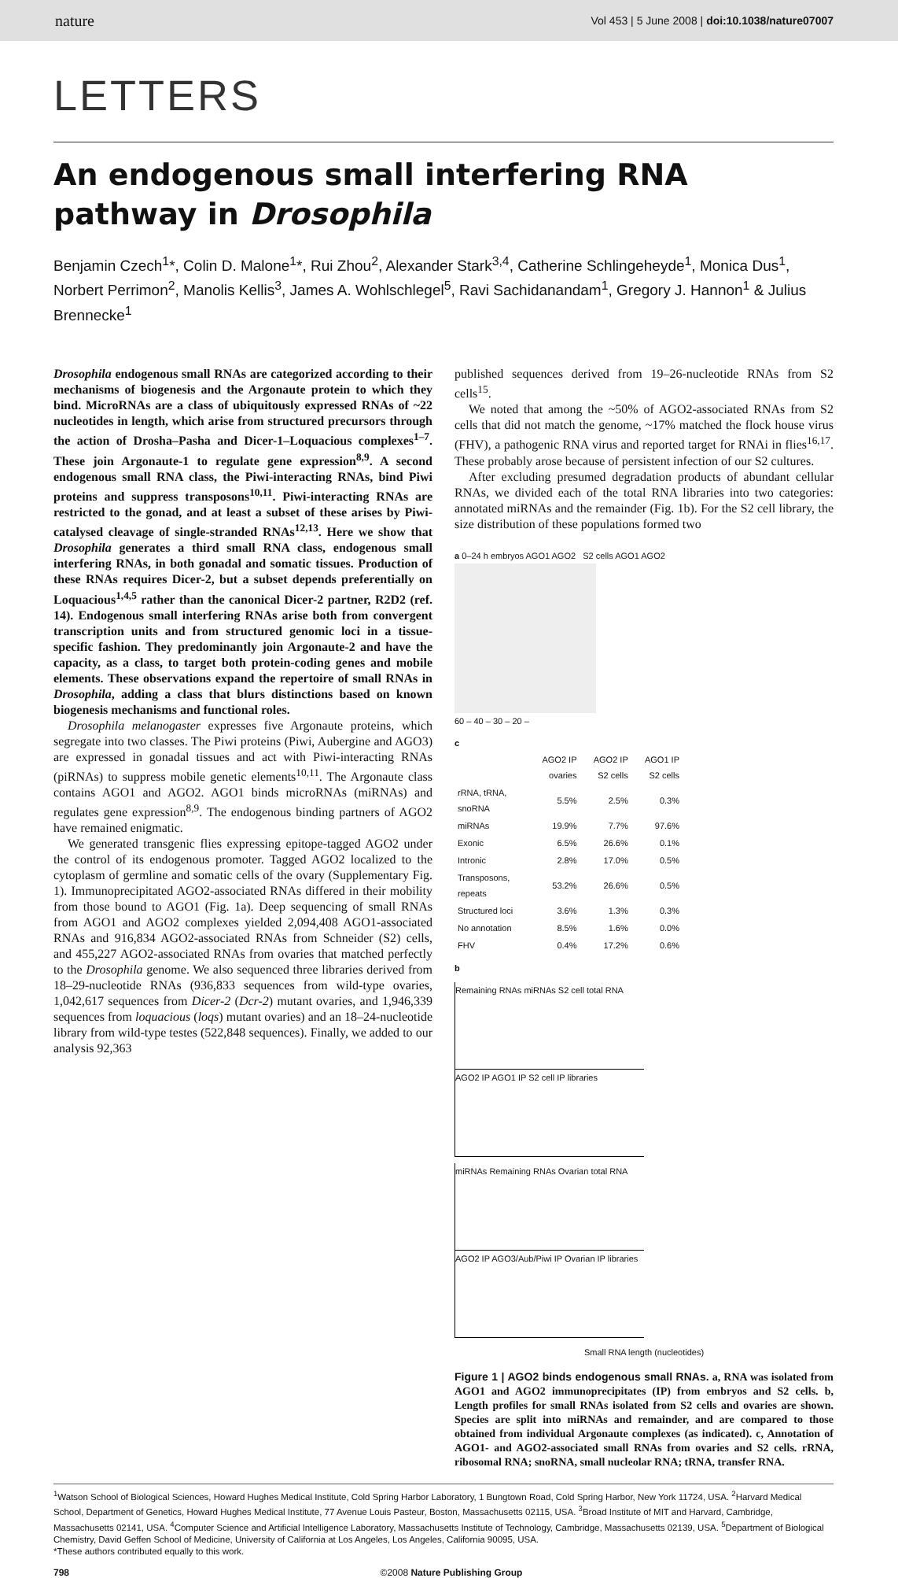nature Vol 453 | 5 June 2008 | doi:10.1038/nature07007
LETTERS
An endogenous small interfering RNA pathway in Drosophila
Benjamin Czech<sup>1</sup>*, Colin D. Malone<sup>1</sup>*, Rui Zhou<sup>2</sup>, Alexander Stark<sup>3,4</sup>, Catherine Schlingeheyde<sup>1</sup>, Monica Dus<sup>1</sup>, Norbert Perrimon<sup>2</sup>, Manolis Kellis<sup>3</sup>, James A. Wohlschlegel<sup>5</sup>, Ravi Sachidanandam<sup>1</sup>, Gregory J. Hannon<sup>1</sup> & Julius Brennecke<sup>1</sup>
Drosophila endogenous small RNAs are categorized according to their mechanisms of biogenesis and the Argonaute protein to which they bind. MicroRNAs are a class of ubiquitously expressed RNAs of ~22 nucleotides in length, which arise from structured precursors through the action of Drosha–Pasha and Dicer-1–Loquacious complexes<sup>1–7</sup>. These join Argonaute-1 to regulate gene expression<sup>8,9</sup>. A second endogenous small RNA class, the Piwi-interacting RNAs, bind Piwi proteins and suppress transposons<sup>10,11</sup>. Piwi-interacting RNAs are restricted to the gonad, and at least a subset of these arises by Piwi-catalysed cleavage of single-stranded RNAs<sup>12,13</sup>. Here we show that Drosophila generates a third small RNA class, endogenous small interfering RNAs, in both gonadal and somatic tissues. Production of these RNAs requires Dicer-2, but a subset depends preferentially on Loquacious<sup>1,4,5</sup> rather than the canonical Dicer-2 partner, R2D2 (ref. 14). Endogenous small interfering RNAs arise both from convergent transcription units and from structured genomic loci in a tissue-specific fashion. They predominantly join Argonaute-2 and have the capacity, as a class, to target both protein-coding genes and mobile elements. These observations expand the repertoire of small RNAs in Drosophila, adding a class that blurs distinctions based on known biogenesis mechanisms and functional roles.
Drosophila melanogaster expresses five Argonaute proteins, which segregate into two classes. The Piwi proteins (Piwi, Aubergine and AGO3) are expressed in gonadal tissues and act with Piwi-interacting RNAs (piRNAs) to suppress mobile genetic elements<sup>10,11</sup>. The Argonaute class contains AGO1 and AGO2. AGO1 binds microRNAs (miRNAs) and regulates gene expression<sup>8,9</sup>. The endogenous binding partners of AGO2 have remained enigmatic.
We generated transgenic flies expressing epitope-tagged AGO2 under the control of its endogenous promoter. Tagged AGO2 localized to the cytoplasm of germline and somatic cells of the ovary (Supplementary Fig. 1). Immunoprecipitated AGO2-associated RNAs differed in their mobility from those bound to AGO1 (Fig. 1a). Deep sequencing of small RNAs from AGO1 and AGO2 complexes yielded 2,094,408 AGO1-associated RNAs and 916,834 AGO2-associated RNAs from Schneider (S2) cells, and 455,227 AGO2-associated RNAs from ovaries that matched perfectly to the Drosophila genome. We also sequenced three libraries derived from 18–29-nucleotide RNAs (936,833 sequences from wild-type ovaries, 1,042,617 sequences from Dicer-2 (Dcr-2) mutant ovaries, and 1,946,339 sequences from loquacious (loqs) mutant ovaries) and an 18–24-nucleotide library from wild-type testes (522,848 sequences). Finally, we added to our analysis 92,363
published sequences derived from 19–26-nucleotide RNAs from S2 cells<sup>15</sup>.
We noted that among the ~50% of AGO2-associated RNAs from S2 cells that did not match the genome, ~17% matched the flock house virus (FHV), a pathogenic RNA virus and reported target for RNAi in flies<sup>16,17</sup>. These probably arose because of persistent infection of our S2 cultures.
After excluding presumed degradation products of abundant cellular RNAs, we divided each of the total RNA libraries into two categories: annotated miRNAs and the remainder (Fig. 1b). For the S2 cell library, the size distribution of these populations formed two
a 0–24 h embryos AGO1 AGO2 S2 cells AGO1 AGO2
60 – 40 – 30 – 20 –
c
| | AGO2 IP ovaries | AGO2 IP S2 cells | AGO1 IP S2 cells |
| --- | --- | --- | --- |
| rRNA, tRNA, snoRNA | 5.5% | 2.5% | 0.3% |
| miRNAs | 19.9% | 7.7% | 97.6% |
| Exonic | 6.5% | 26.6% | 0.1% |
| Intronic | 2.8% | 17.0% | 0.5% |
| Transposons, repeats | 53.2% | 26.6% | 0.5% |
| Structured loci | 3.6% | 1.3% | 0.3% |
| No annotation | 8.5% | 1.6% | 0.0% |
| FHV | 0.4% | 17.2% | 0.6% |
b
Remaining RNAs miRNAs S2 cell total RNA
AGO2 IP AGO1 IP S2 cell IP libraries
miRNAs Remaining RNAs Ovarian total RNA
AGO2 IP AGO3/Aub/Piwi IP Ovarian IP libraries
Small RNA length (nucleotides)
Figure 1 | AGO2 binds endogenous small RNAs. a, RNA was isolated from AGO1 and AGO2 immunoprecipitates (IP) from embryos and S2 cells. b, Length profiles for small RNAs isolated from S2 cells and ovaries are shown. Species are split into miRNAs and remainder, and are compared to those obtained from individual Argonaute complexes (as indicated). c, Annotation of AGO1- and AGO2-associated small RNAs from ovaries and S2 cells. rRNA, ribosomal RNA; snoRNA, small nucleolar RNA; tRNA, transfer RNA.
<sup>1</sup> Watson School of Biological Sciences, Howard Hughes Medical Institute, Cold Spring Harbor Laboratory, 1 Bungtown Road, Cold Spring Harbor, New York 11724, USA. <sup>2</sup>Harvard Medical School, Department of Genetics, Howard Hughes Medical Institute, 77 Avenue Louis Pasteur, Boston, Massachusetts 02115, USA. <sup>3</sup>Broad Institute of MIT and Harvard, Cambridge, Massachusetts 02141, USA. <sup>4</sup>Computer Science and Artificial Intelligence Laboratory, Massachusetts Institute of Technology, Cambridge, Massachusetts 02139, USA. <sup>5</sup>Department of Biological Chemistry, David Geffen School of Medicine, University of California at Los Angeles, Los Angeles, California 90095, USA.
*These authors contributed equally to this work.
798 ©2008 Nature Publishing Group